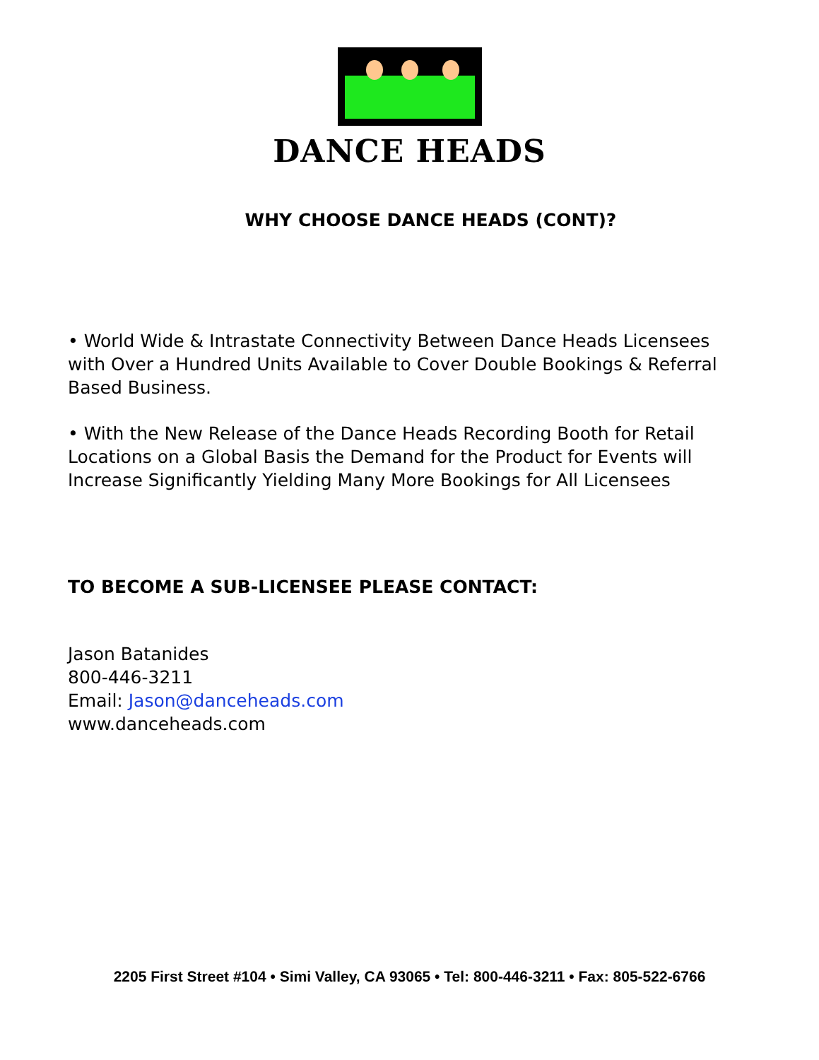DANCE HEADS
WHY CHOOSE DANCE HEADS (CONT)?
• World Wide & Intrastate Connectivity Between Dance Heads Licensees with Over a Hundred Units Available to Cover Double Bookings & Referral Based Business.
• With the New Release of the Dance Heads Recording Booth for Retail Locations on a Global Basis the Demand for the Product for Events will Increase Significantly Yielding Many More Bookings for All Licensees
TO BECOME A SUB-LICENSEE PLEASE CONTACT:
Jason Batanides
800-446-3211
Email: Jason@danceheads.com
www.danceheads.com
2205 First Street #104 • Simi Valley, CA 93065 • Tel: 800-446-3211 • Fax: 805-522-6766